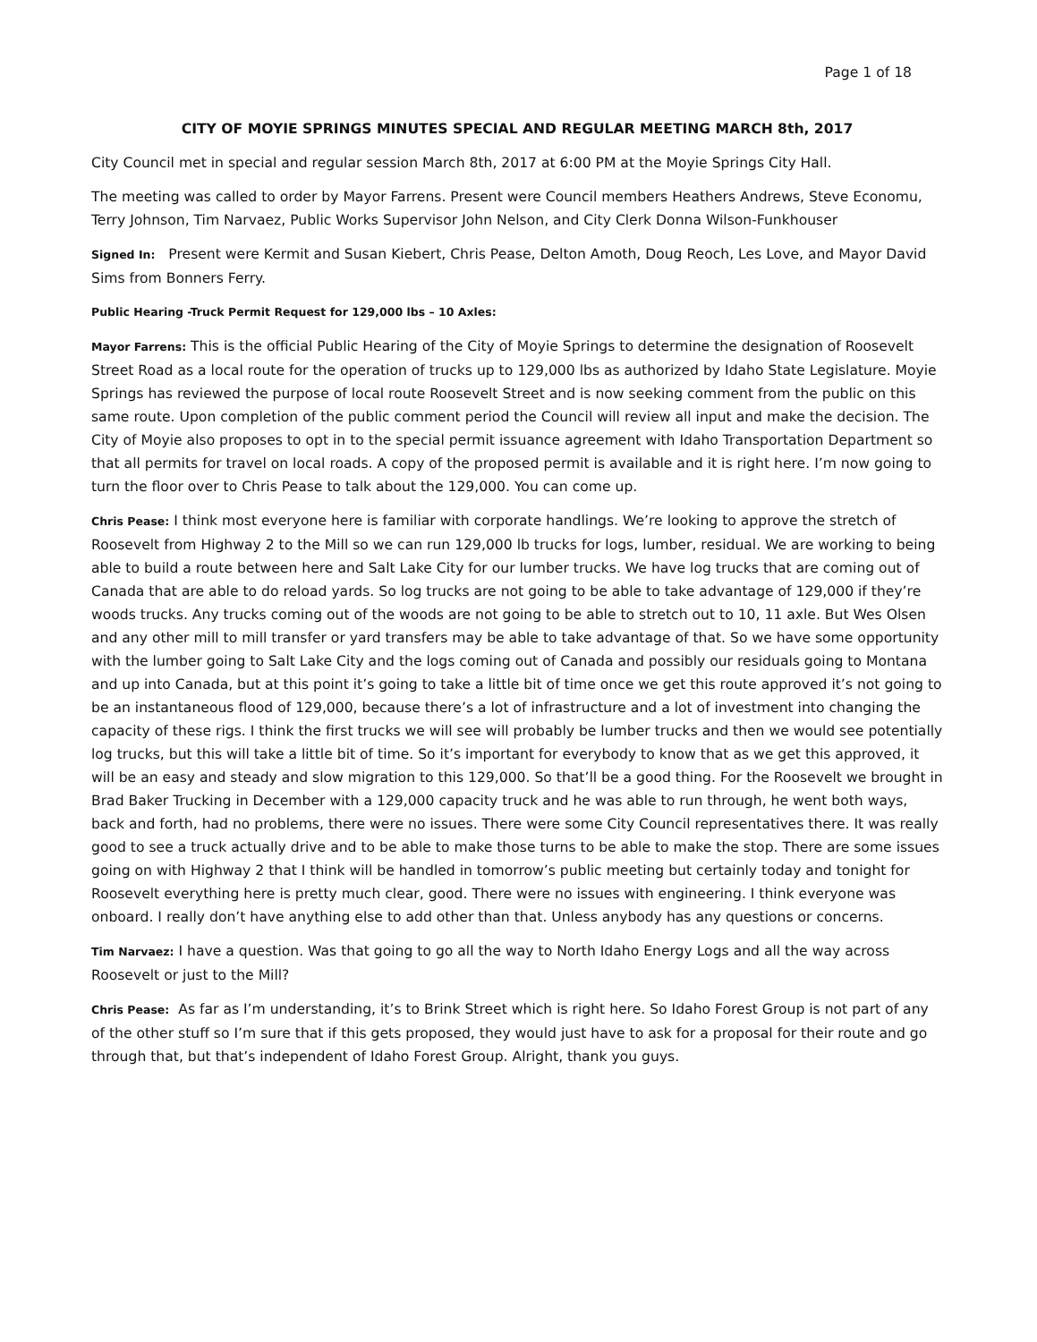Page 1 of 18
CITY OF MOYIE SPRINGS MINUTES SPECIAL AND REGULAR MEETING MARCH 8th, 2017
City Council met in special and regular session March 8th, 2017 at 6:00 PM at the Moyie Springs City Hall.
The meeting was called to order by Mayor Farrens. Present were Council members Heathers Andrews, Steve Economu, Terry Johnson, Tim Narvaez, Public Works Supervisor John Nelson, and City Clerk Donna Wilson-Funkhouser
Signed In: Present were Kermit and Susan Kiebert, Chris Pease, Delton Amoth, Doug Reoch, Les Love, and Mayor David Sims from Bonners Ferry.
Public Hearing -Truck Permit Request for 129,000 lbs – 10 Axles:
Mayor Farrens: This is the official Public Hearing of the City of Moyie Springs to determine the designation of Roosevelt Street Road as a local route for the operation of trucks up to 129,000 lbs as authorized by Idaho State Legislature. Moyie Springs has reviewed the purpose of local route Roosevelt Street and is now seeking comment from the public on this same route. Upon completion of the public comment period the Council will review all input and make the decision. The City of Moyie also proposes to opt in to the special permit issuance agreement with Idaho Transportation Department so that all permits for travel on local roads. A copy of the proposed permit is available and it is right here. I’m now going to turn the floor over to Chris Pease to talk about the 129,000. You can come up.
Chris Pease: I think most everyone here is familiar with corporate handlings. We’re looking to approve the stretch of Roosevelt from Highway 2 to the Mill so we can run 129,000 lb trucks for logs, lumber, residual. We are working to being able to build a route between here and Salt Lake City for our lumber trucks. We have log trucks that are coming out of Canada that are able to do reload yards. So log trucks are not going to be able to take advantage of 129,000 if they’re woods trucks. Any trucks coming out of the woods are not going to be able to stretch out to 10, 11 axle. But Wes Olsen and any other mill to mill transfer or yard transfers may be able to take advantage of that. So we have some opportunity with the lumber going to Salt Lake City and the logs coming out of Canada and possibly our residuals going to Montana and up into Canada, but at this point it’s going to take a little bit of time once we get this route approved it’s not going to be an instantaneous flood of 129,000, because there’s a lot of infrastructure and a lot of investment into changing the capacity of these rigs. I think the first trucks we will see will probably be lumber trucks and then we would see potentially log trucks, but this will take a little bit of time. So it’s important for everybody to know that as we get this approved, it will be an easy and steady and slow migration to this 129,000. So that’ll be a good thing. For the Roosevelt we brought in Brad Baker Trucking in December with a 129,000 capacity truck and he was able to run through, he went both ways, back and forth, had no problems, there were no issues. There were some City Council representatives there. It was really good to see a truck actually drive and to be able to make those turns to be able to make the stop. There are some issues going on with Highway 2 that I think will be handled in tomorrow’s public meeting but certainly today and tonight for Roosevelt everything here is pretty much clear, good. There were no issues with engineering. I think everyone was onboard. I really don’t have anything else to add other than that. Unless anybody has any questions or concerns.
Tim Narvaez: I have a question. Was that going to go all the way to North Idaho Energy Logs and all the way across Roosevelt or just to the Mill?
Chris Pease: As far as I’m understanding, it’s to Brink Street which is right here. So Idaho Forest Group is not part of any of the other stuff so I’m sure that if this gets proposed, they would just have to ask for a proposal for their route and go through that, but that’s independent of Idaho Forest Group. Alright, thank you guys.